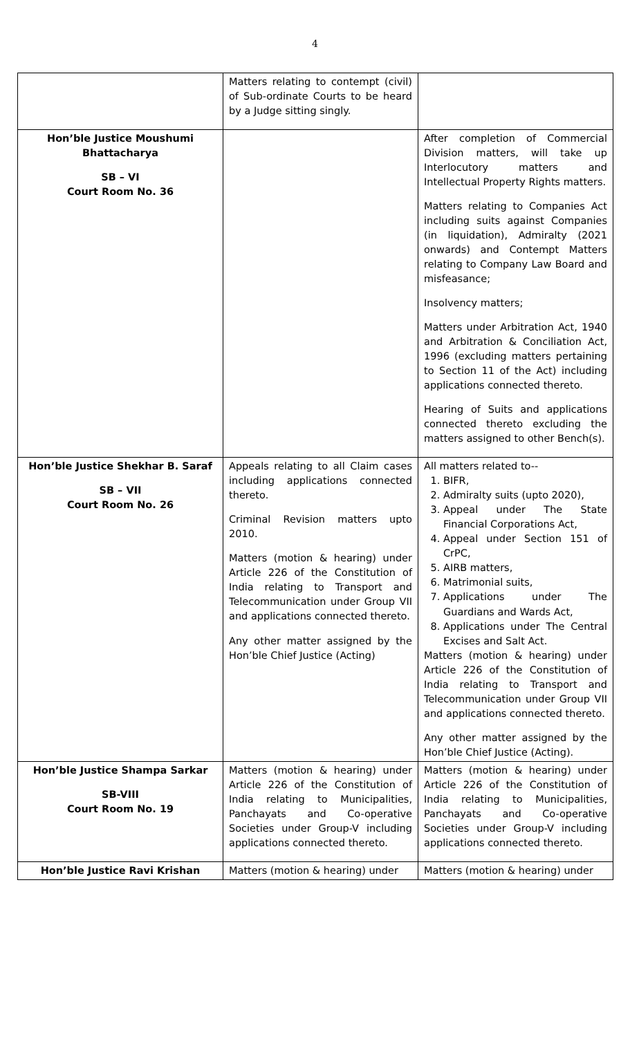4
| | Matters relating to contempt (civil) of Sub-ordinate Courts to be heard by a Judge sitting singly. | |
| Hon’ble Justice Moushumi Bhattacharya SB – VI Court Room No. 36 | | After completion of Commercial Division matters, will take up Interlocutory matters and Intellectual Property Rights matters. Matters relating to Companies Act including suits against Companies (in liquidation), Admiralty (2021 onwards) and Contempt Matters relating to Company Law Board and misfeasance; Insolvency matters; Matters under Arbitration Act, 1940 and Arbitration & Conciliation Act, 1996 (excluding matters pertaining to Section 11 of the Act) including applications connected thereto. Hearing of Suits and applications connected thereto excluding the matters assigned to other Bench(s). |
| Hon’ble Justice Shekhar B. Saraf SB – VII Court Room No. 26 | Appeals relating to all Claim cases including applications connected thereto. Criminal Revision matters upto 2010. Matters (motion & hearing) under Article 226 of the Constitution of India relating to Transport and Telecommunication under Group VII and applications connected thereto. Any other matter assigned by the Hon’ble Chief Justice (Acting) | All matters related to-- 1. BIFR, 2. Admiralty suits (upto 2020), 3. Appeal under The State Financial Corporations Act, 4. Appeal under Section 151 of CrPC, 5. AIRB matters, 6. Matrimonial suits, 7. Applications under The Guardians and Wards Act, 8. Applications under The Central Excises and Salt Act. Matters (motion & hearing) under Article 226 of the Constitution of India relating to Transport and Telecommunication under Group VII and applications connected thereto. Any other matter assigned by the Hon’ble Chief Justice (Acting). |
| Hon’ble Justice Shampa Sarkar SB-VIII Court Room No. 19 | Matters (motion & hearing) under Article 226 of the Constitution of India relating to Municipalities, Panchayats and Co-operative Societies under Group-V including applications connected thereto. | Matters (motion & hearing) under Article 226 of the Constitution of India relating to Municipalities, Panchayats and Co-operative Societies under Group-V including applications connected thereto. |
| Hon’ble Justice Ravi Krishan | Matters (motion & hearing) under | Matters (motion & hearing) under |